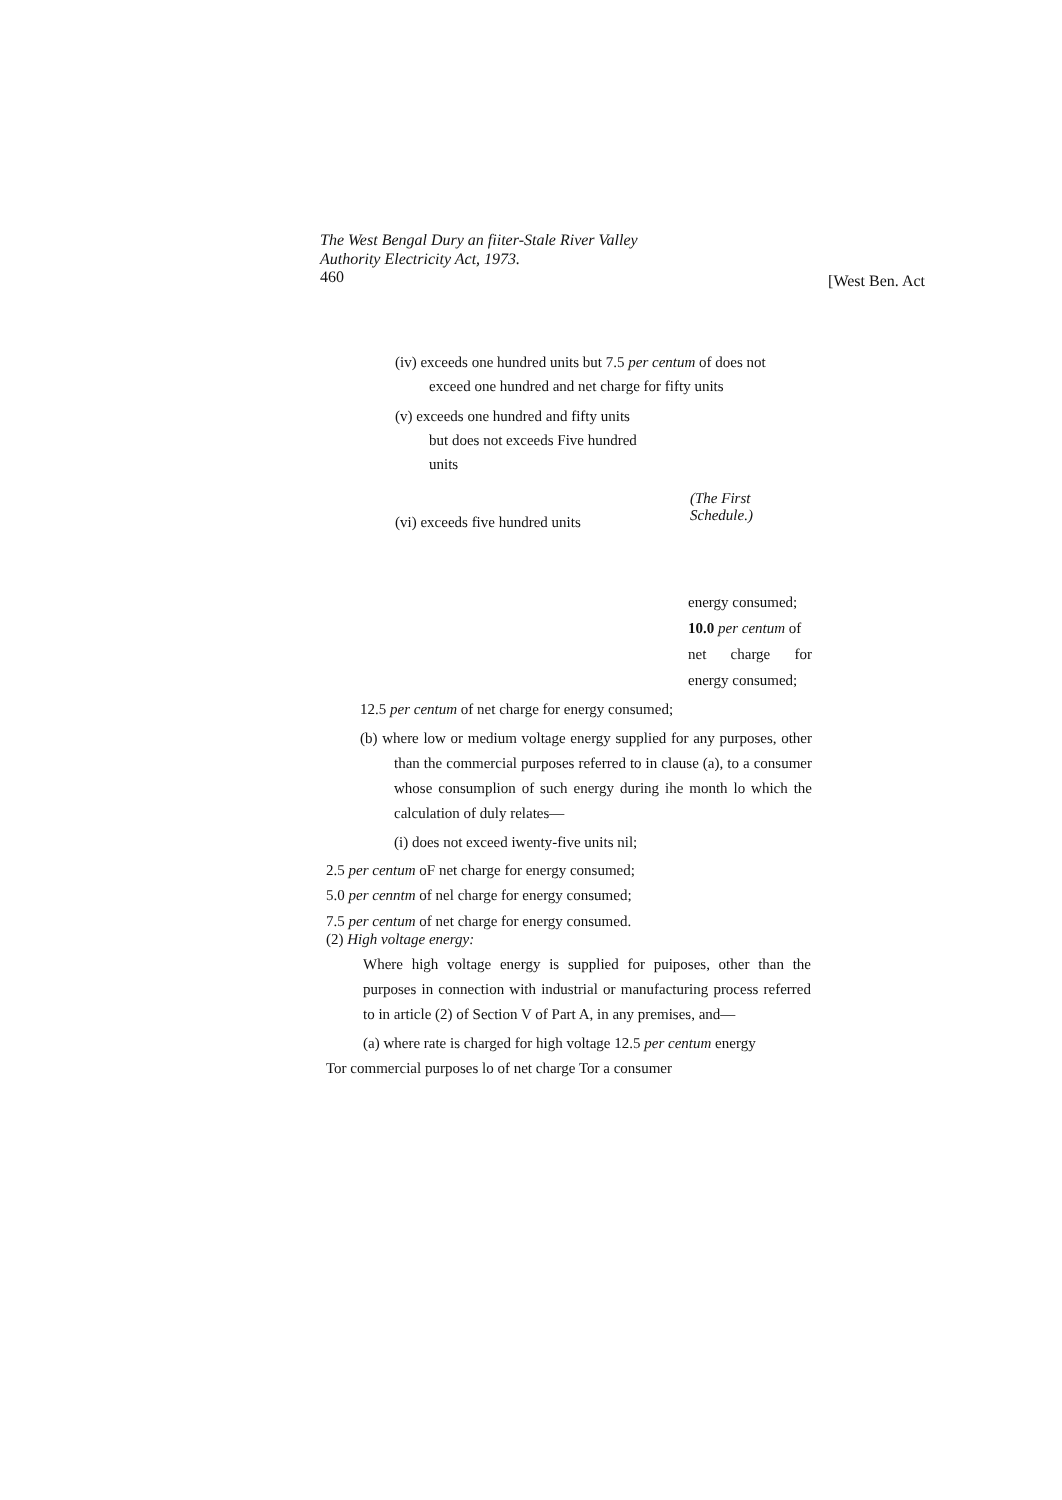The West Bengal Dury an fiiter-Stale River Valley
Authority Electricity Act, 1973.
460 [West Ben. Act
(iv) exceeds one hundred units but 7.5 per centum of does not
exceed one hundred and net charge for fifty units
(v) exceeds one hundred and fifty units
but does not exceeds Five hundred
units
(vi) exceeds five hundred units
(The First
Schedule.)
energy consumed;
10.0 per centum of
net charge for
energy consumed;
12.5 per centum of net charge for energy consumed;
(b) where low or medium voltage energy supplied for any purposes, other than the commercial purposes referred to in clause (a), to a consumer whose consumplion of such energy during ihe month lo which the calculation of duly relates—
(i) does not exceed iwenty-five units nil;
2.5 per centum oF net charge for energy consumed;
5.0 per cenntm of nel charge for energy consumed;
7.5 per centum of net charge for energy consumed.
(2) High voltage energy:
Where high voltage energy is supplied for puiposes, other than the purposes in connection with industrial or manufacturing process referred to in article (2) of Section V of Part A, in any premises, and—
(a) where rate is charged for high voltage 12.5 per centum energy
Tor commercial purposes lo of net charge Tor a consumer